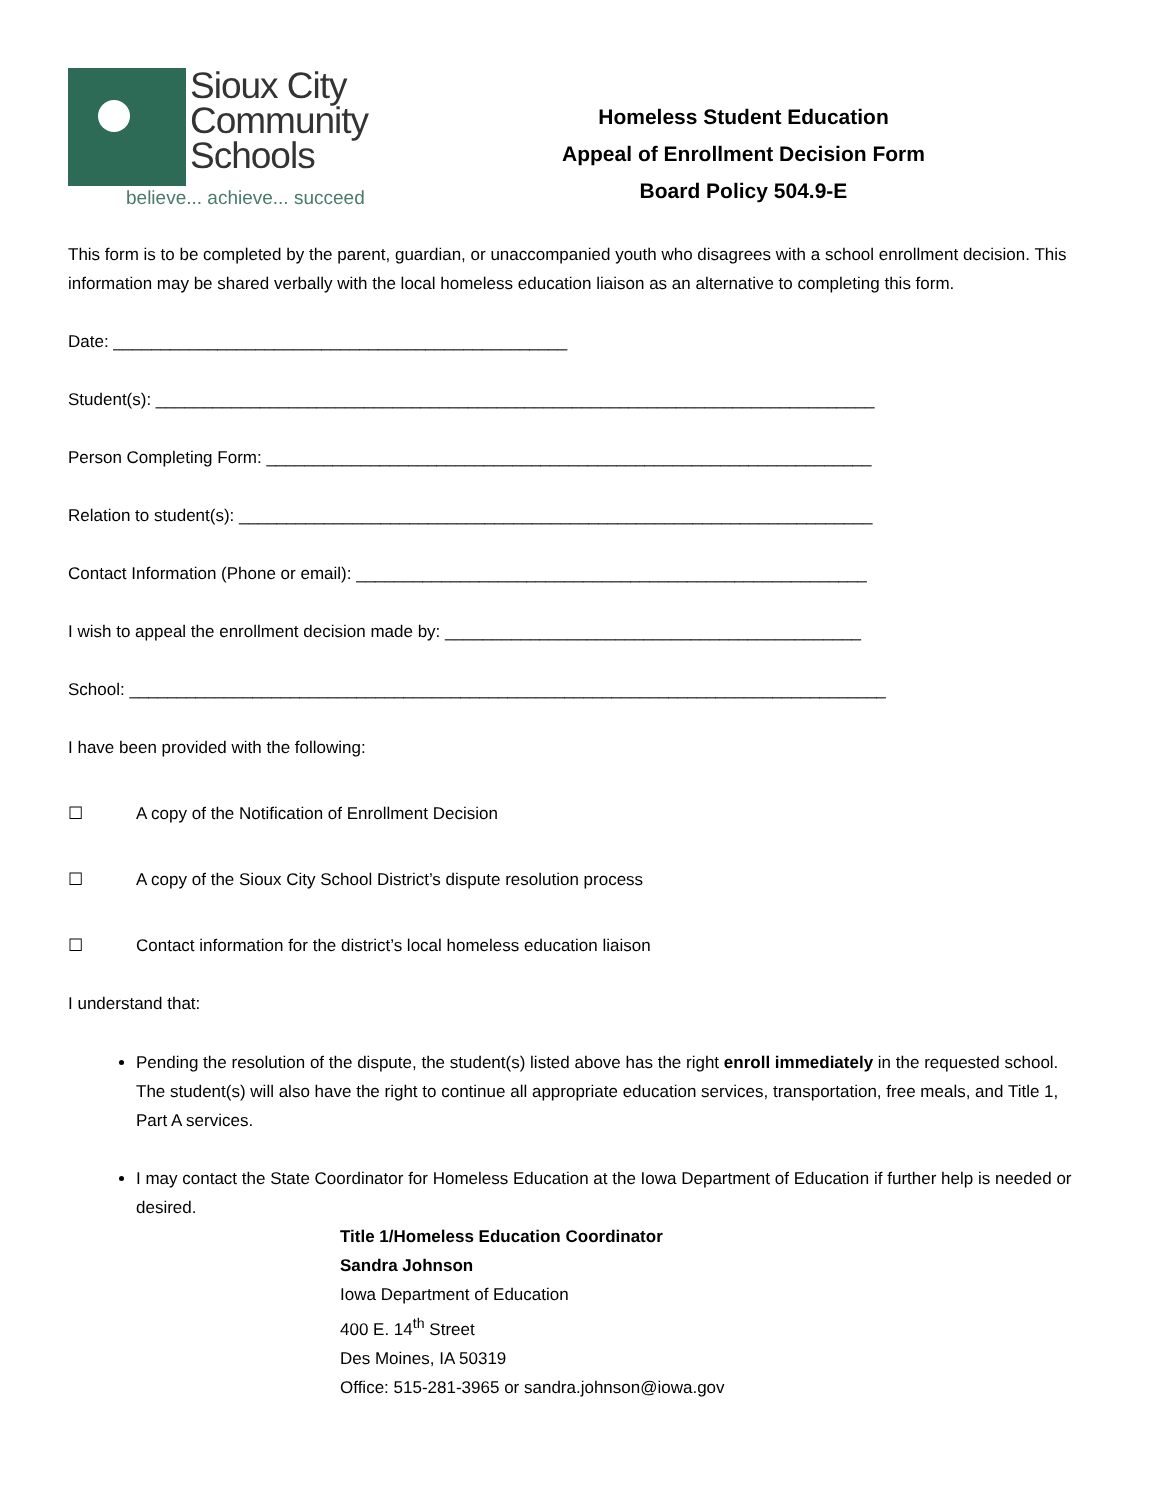Sioux City
Community
Schools
believe... achieve... succeed
Homeless Student Education
Appeal of Enrollment Decision Form
Board Policy 504.9-E
This form is to be completed by the parent, guardian, or unaccompanied youth who disagrees with a school enrollment decision. This information may be shared verbally with the local homeless education liaison as an alternative to completing this form.
Date: ________________________________________________
Student(s): ____________________________________________________________________________
Person Completing Form: ________________________________________________________________
Relation to student(s): ___________________________________________________________________
Contact Information (Phone or email): ______________________________________________________
I wish to appeal the enrollment decision made by: ____________________________________________
School: ________________________________________________________________________________
I have been provided with the following:
☐ A copy of the Notification of Enrollment Decision
☐ A copy of the Sioux City School District’s dispute resolution process
☐ Contact information for the district’s local homeless education liaison
I understand that:
Pending the resolution of the dispute, the student(s) listed above has the right enroll immediately in the requested school. The student(s) will also have the right to continue all appropriate education services, transportation, free meals, and Title 1, Part A services.
I may contact the State Coordinator for Homeless Education at the Iowa Department of Education if further help is needed or desired.
Title 1/Homeless Education Coordinator
Sandra Johnson
Iowa Department of Education
400 E. 14<sup>th</sup> Street
Des Moines, IA 50319
Office: 515-281-3965 or sandra.johnson@iowa.gov